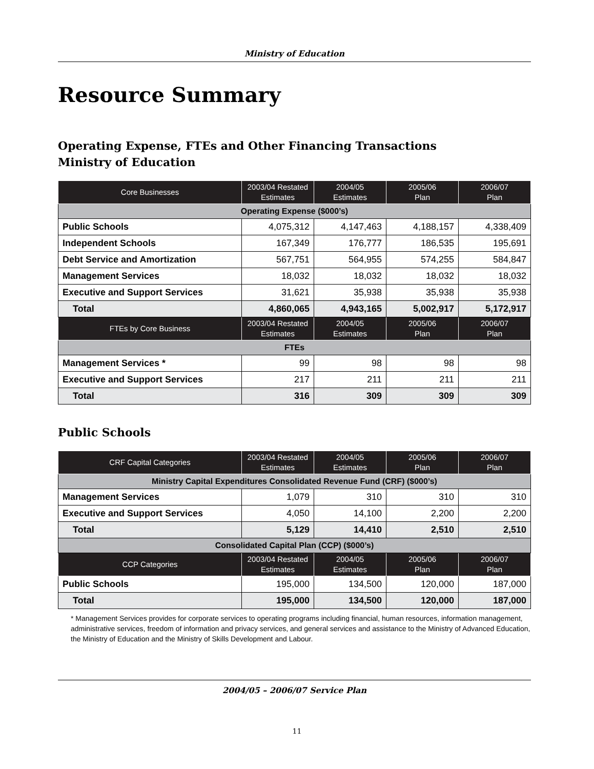Ministry of Education
Resource Summary
Operating Expense, FTEs and Other Financing Transactions
Ministry of Education
| Core Businesses | 2003/04 Restated Estimates | 2004/05 Estimates | 2005/06 Plan | 2006/07 Plan |
| --- | --- | --- | --- | --- |
| Operating Expense ($000’s) | | | | |
| Public Schools | 4,075,312 | 4,147,463 | 4,188,157 | 4,338,409 |
| Independent Schools | 167,349 | 176,777 | 186,535 | 195,691 |
| Debt Service and Amortization | 567,751 | 564,955 | 574,255 | 584,847 |
| Management Services | 18,032 | 18,032 | 18,032 | 18,032 |
| Executive and Support Services | 31,621 | 35,938 | 35,938 | 35,938 |
| Total | 4,860,065 | 4,943,165 | 5,002,917 | 5,172,917 |
| FTEs by Core Business | 2003/04 Restated Estimates | 2004/05 Estimates | 2005/06 Plan | 2006/07 Plan |
| FTEs | | | | |
| Management Services * | 99 | 98 | 98 | 98 |
| Executive and Support Services | 217 | 211 | 211 | 211 |
| Total | 316 | 309 | 309 | 309 |
Public Schools
| CRF Capital Categories | 2003/04 Restated Estimates | 2004/05 Estimates | 2005/06 Plan | 2006/07 Plan |
| --- | --- | --- | --- | --- |
| Ministry Capital Expenditures Consolidated Revenue Fund (CRF) ($000’s) | | | | |
| Management Services | 1,079 | 310 | 310 | 310 |
| Executive and Support Services | 4,050 | 14,100 | 2,200 | 2,200 |
| Total | 5,129 | 14,410 | 2,510 | 2,510 |
| Consolidated Capital Plan (CCP) ($000’s) | | | | |
| CCP Categories | 2003/04 Restated Estimates | 2004/05 Estimates | 2005/06 Plan | 2006/07 Plan |
| Public Schools | 195,000 | 134,500 | 120,000 | 187,000 |
| Total | 195,000 | 134,500 | 120,000 | 187,000 |
* Management Services provides for corporate services to operating programs including financial, human resources, information management, administrative services, freedom of information and privacy services, and general services and assistance to the Ministry of Advanced Education, the Ministry of Education and the Ministry of Skills Development and Labour.
2004/05 – 2006/07 Service Plan
11